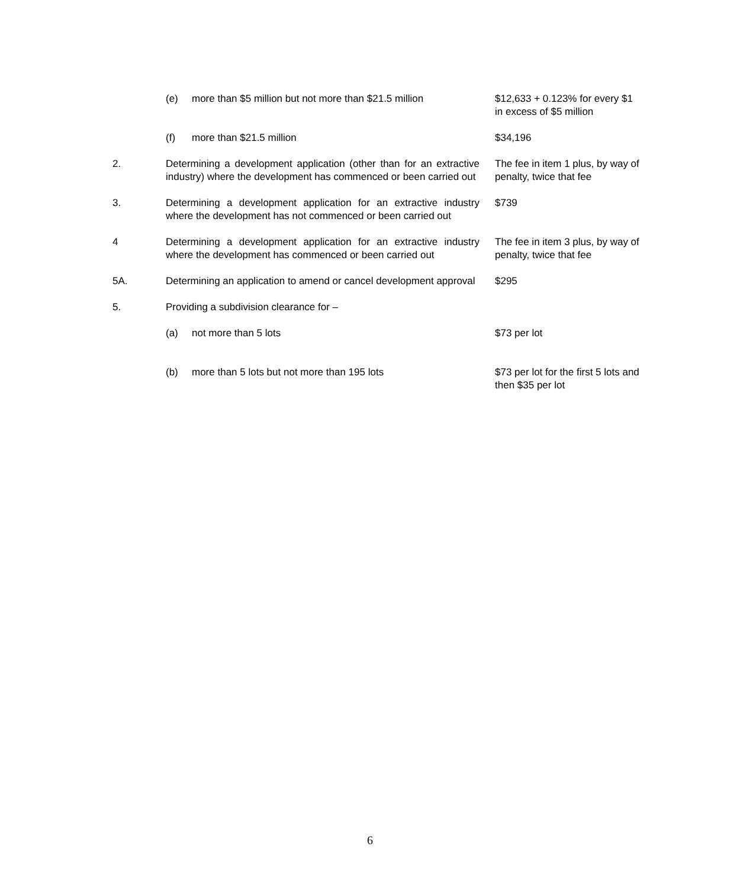| | (e) more than $5 million but not more than $21.5 million | $12,633 + 0.123% for every $1 in excess of $5 million |
| | (f) more than $21.5 million | $34,196 |
| 2. | Determining a development application (other than for an extractive industry) where the development has commenced or been carried out | The fee in item 1 plus, by way of penalty, twice that fee |
| 3. | Determining a development application for an extractive industry where the development has not commenced or been carried out | $739 |
| 4 | Determining a development application for an extractive industry where the development has commenced or been carried out | The fee in item 3 plus, by way of penalty, twice that fee |
| 5A. | Determining an application to amend or cancel development approval | $295 |
| 5. | Providing a subdivision clearance for – | |
| | (a) not more than 5 lots | $73 per lot |
| | (b) more than 5 lots but not more than 195 lots | $73 per lot for the first 5 lots and then $35 per lot |
6